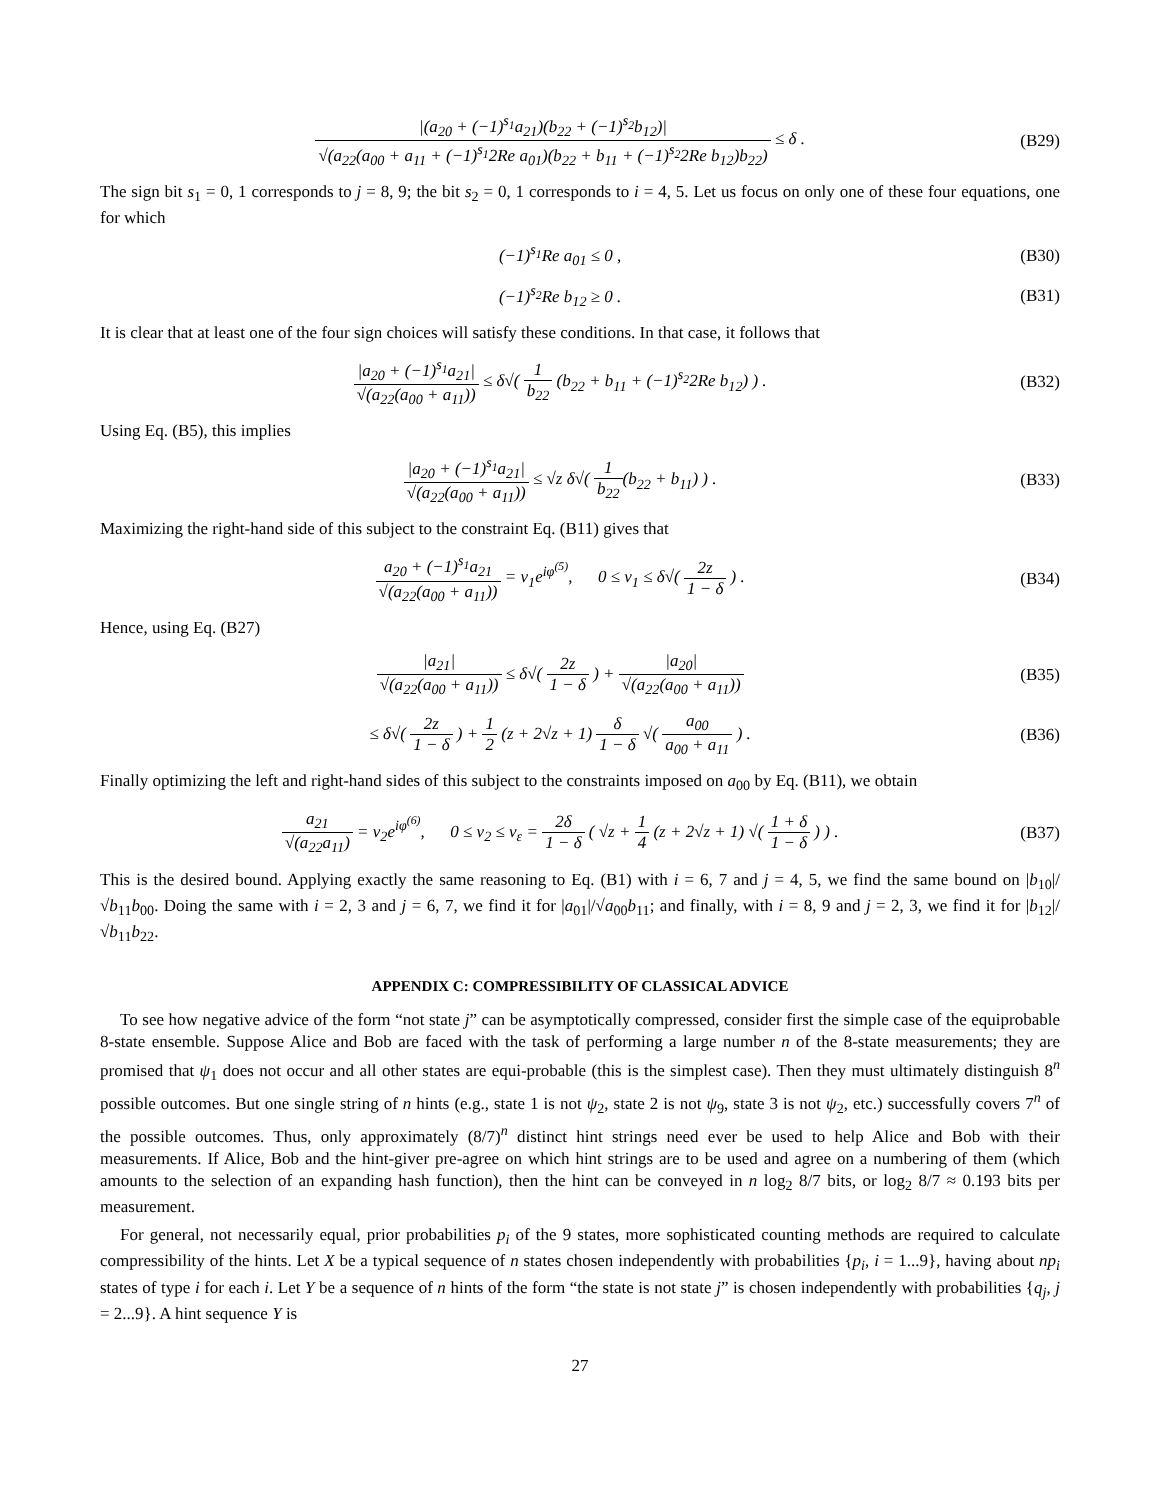|(a<sub>20</sub> + (−1)<sup>s<sub>1</sub></sup>a<sub>21</sub>)(b<sub>22</sub> + (−1)<sup>s<sub>2</sub></sup>b<sub>12</sub>)| √(a<sub>22</sub>(a<sub>00</sub> + a<sub>11</sub> + (−1)<sup>s<sub>1</sub></sup>2Re a<sub>01</sub>)(b<sub>22</sub> + b<sub>11</sub> + (−1)<sup>s<sub>2</sub></sup>2Re b<sub>12</sub>)b<sub>22</sub>) ≤ δ .
(B29)
The sign bit s<sub>1</sub> = 0, 1 corresponds to j = 8, 9; the bit s<sub>2</sub> = 0, 1 corresponds to i = 4, 5. Let us focus on only one of these four equations, one for which
(−1)<sup>s<sub>1</sub></sup>Re a<sub>01</sub> ≤ 0 , (B30)
(−1)<sup>s<sub>2</sub></sup>Re b<sub>12</sub> ≥ 0 . (B31)
It is clear that at least one of the four sign choices will satisfy these conditions. In that case, it follows that
|a<sub>20</sub> + (−1)<sup>s<sub>1</sub></sup>a<sub>21</sub>| √(a<sub>22</sub>(a<sub>00</sub> + a<sub>11</sub>)) ≤ δ√( 1 b<sub>22</sub> (b<sub>22</sub> + b<sub>11</sub> + (−1)<sup>s<sub>2</sub></sup>2Re b<sub>12</sub>) ) .
(B32)
Using Eq. (B5), this implies
|a<sub>20</sub> + (−1)<sup>s<sub>1</sub></sup>a<sub>21</sub>| √(a<sub>22</sub>(a<sub>00</sub> + a<sub>11</sub>)) ≤ √z δ√( 1 b<sub>22</sub>(b<sub>22</sub> + b<sub>11</sub>) ) .
(B33)
Maximizing the right-hand side of this subject to the constraint Eq. (B11) gives that
a<sub>20</sub> + (−1)<sup>s<sub>1</sub></sup>a<sub>21</sub> √(a<sub>22</sub>(a<sub>00</sub> + a<sub>11</sub>)) = ν<sub>1</sub>e<sup>iφ<sup>(5)</sup></sup>, 0 ≤ ν<sub>1</sub> ≤ δ√( 2z 1 − δ ) .
(B34)
Hence, using Eq. (B27)
|a<sub>21</sub>| √(a<sub>22</sub>(a<sub>00</sub> + a<sub>11</sub>)) ≤ δ√( 2z 1 − δ ) + |a<sub>20</sub>| √(a<sub>22</sub>(a<sub>00</sub> + a<sub>11</sub>))
(B35)
≤ δ√( 2z 1 − δ ) + 1 2 (z + 2√z + 1) δ 1 − δ √( a<sub>00</sub> a<sub>00</sub> + a<sub>11</sub> ) .
(B36)
Finally optimizing the left and right-hand sides of this subject to the constraints imposed on a<sub>00</sub> by Eq. (B11), we obtain
a<sub>21</sub> √(a<sub>22</sub>a<sub>11</sub>) = ν<sub>2</sub>e<sup>iφ<sup>(6)</sup></sup>, 0 ≤ ν<sub>2</sub> ≤ ν<sub>ε</sub> = 2δ 1 − δ ( √z + 1 4 (z + 2√z + 1) √( 1 + δ 1 − δ ) ) .
(B37)
This is the desired bound. Applying exactly the same reasoning to Eq. (B1) with i = 6, 7 and j = 4, 5, we find the same bound on |b<sub>10</sub>|/√b<sub>11</sub>b<sub>00</sub>. Doing the same with i = 2, 3 and j = 6, 7, we find it for |a<sub>01</sub>|/√a<sub>00</sub>b<sub>11</sub>; and finally, with i = 8, 9 and j = 2, 3, we find it for |b<sub>12</sub>|/√b<sub>11</sub>b<sub>22</sub>.
APPENDIX C: COMPRESSIBILITY OF CLASSICAL ADVICE
To see how negative advice of the form “not state j” can be asymptotically compressed, consider first the simple case of the equiprobable 8-state ensemble. Suppose Alice and Bob are faced with the task of performing a large number n of the 8-state measurements; they are promised that ψ<sub>1</sub> does not occur and all other states are equi-probable (this is the simplest case). Then they must ultimately distinguish 8<sup>n</sup> possible outcomes. But one single string of n hints (e.g., state 1 is not ψ<sub>2</sub>, state 2 is not ψ<sub>9</sub>, state 3 is not ψ<sub>2</sub>, etc.) successfully covers 7<sup>n</sup> of the possible outcomes. Thus, only approximately (8/7)<sup>n</sup> distinct hint strings need ever be used to help Alice and Bob with their measurements. If Alice, Bob and the hint-giver pre-agree on which hint strings are to be used and agree on a numbering of them (which amounts to the selection of an expanding hash function), then the hint can be conveyed in n log<sub>2</sub> 8/7 bits, or log<sub>2</sub> 8/7 ≈ 0.193 bits per measurement.
For general, not necessarily equal, prior probabilities p<sub>i</sub> of the 9 states, more sophisticated counting methods are required to calculate compressibility of the hints. Let X be a typical sequence of n states chosen independently with probabilities {p<sub>i</sub>, i = 1...9}, having about np<sub>i</sub> states of type i for each i. Let Y be a sequence of n hints of the form “the state is not state j” is chosen independently with probabilities {q<sub>j</sub>, j = 2...9}. A hint sequence Y is
27